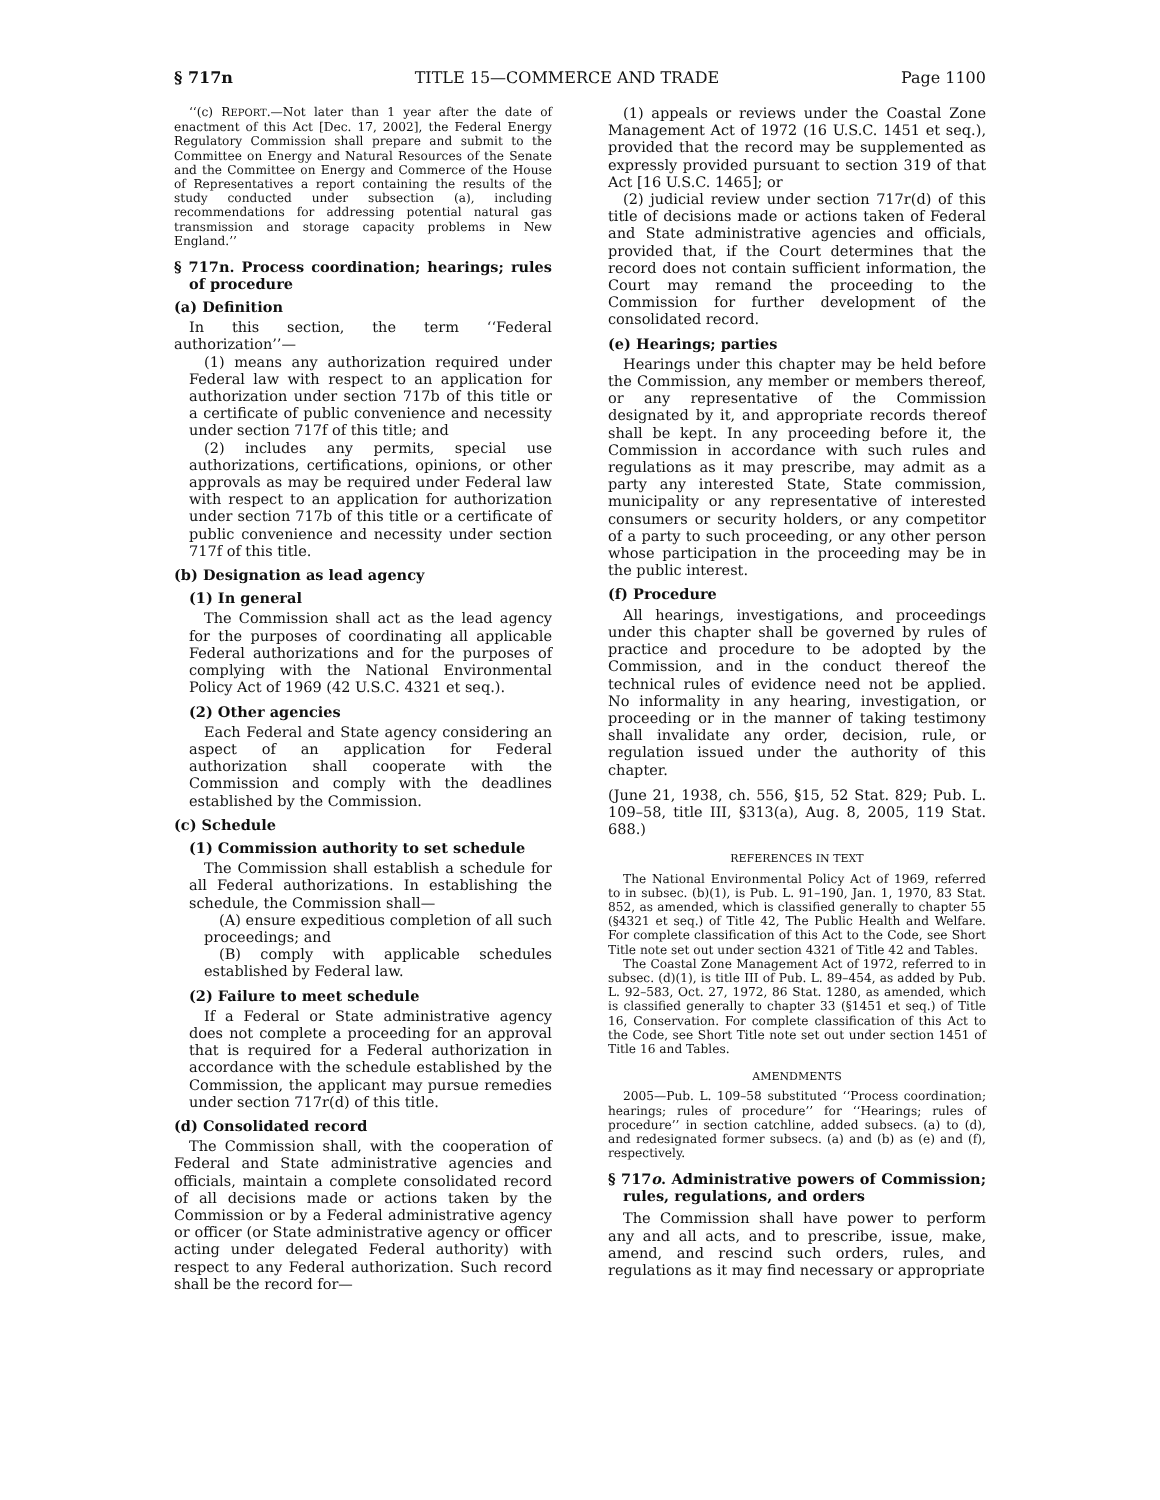§ 717n TITLE 15—COMMERCE AND TRADE Page 1100
‘‘(c) REPORT.—Not later than 1 year after the date of enactment of this Act [Dec. 17, 2002], the Federal Energy Regulatory Commission shall prepare and submit to the Committee on Energy and Natural Resources of the Senate and the Committee on Energy and Commerce of the House of Representatives a report containing the results of the study conducted under subsection (a), including recommendations for addressing potential natural gas transmission and storage capacity problems in New England.’’
§ 717n. Process coordination; hearings; rules of procedure
(a) Definition
In this section, the term ‘‘Federal authorization’’—
(1) means any authorization required under Federal law with respect to an application for authorization under section 717b of this title or a certificate of public convenience and necessity under section 717f of this title; and
(2) includes any permits, special use authorizations, certifications, opinions, or other approvals as may be required under Federal law with respect to an application for authorization under section 717b of this title or a certificate of public convenience and necessity under section 717f of this title.
(b) Designation as lead agency
(1) In general
The Commission shall act as the lead agency for the purposes of coordinating all applicable Federal authorizations and for the purposes of complying with the National Environmental Policy Act of 1969 (42 U.S.C. 4321 et seq.).
(2) Other agencies
Each Federal and State agency considering an aspect of an application for Federal authorization shall cooperate with the Commission and comply with the deadlines established by the Commission.
(c) Schedule
(1) Commission authority to set schedule
The Commission shall establish a schedule for all Federal authorizations. In establishing the schedule, the Commission shall—
(A) ensure expeditious completion of all such proceedings; and
(B) comply with applicable schedules established by Federal law.
(2) Failure to meet schedule
If a Federal or State administrative agency does not complete a proceeding for an approval that is required for a Federal authorization in accordance with the schedule established by the Commission, the applicant may pursue remedies under section 717r(d) of this title.
(d) Consolidated record
The Commission shall, with the cooperation of Federal and State administrative agencies and officials, maintain a complete consolidated record of all decisions made or actions taken by the Commission or by a Federal administrative agency or officer (or State administrative agency or officer acting under delegated Federal authority) with respect to any Federal authorization. Such record shall be the record for—
(1) appeals or reviews under the Coastal Zone Management Act of 1972 (16 U.S.C. 1451 et seq.), provided that the record may be supplemented as expressly provided pursuant to section 319 of that Act [16 U.S.C. 1465]; or
(2) judicial review under section 717r(d) of this title of decisions made or actions taken of Federal and State administrative agencies and officials, provided that, if the Court determines that the record does not contain sufficient information, the Court may remand the proceeding to the Commission for further development of the consolidated record.
(e) Hearings; parties
Hearings under this chapter may be held before the Commission, any member or members thereof, or any representative of the Commission designated by it, and appropriate records thereof shall be kept. In any proceeding before it, the Commission in accordance with such rules and regulations as it may prescribe, may admit as a party any interested State, State commission, municipality or any representative of interested consumers or security holders, or any competitor of a party to such proceeding, or any other person whose participation in the proceeding may be in the public interest.
(f) Procedure
All hearings, investigations, and proceedings under this chapter shall be governed by rules of practice and procedure to be adopted by the Commission, and in the conduct thereof the technical rules of evidence need not be applied. No informality in any hearing, investigation, or proceeding or in the manner of taking testimony shall invalidate any order, decision, rule, or regulation issued under the authority of this chapter.
(June 21, 1938, ch. 556, §15, 52 Stat. 829; Pub. L. 109–58, title III, §313(a), Aug. 8, 2005, 119 Stat. 688.)
REFERENCES IN TEXT
The National Environmental Policy Act of 1969, referred to in subsec. (b)(1), is Pub. L. 91–190, Jan. 1, 1970, 83 Stat. 852, as amended, which is classified generally to chapter 55 (§4321 et seq.) of Title 42, The Public Health and Welfare. For complete classification of this Act to the Code, see Short Title note set out under section 4321 of Title 42 and Tables.
The Coastal Zone Management Act of 1972, referred to in subsec. (d)(1), is title III of Pub. L. 89–454, as added by Pub. L. 92–583, Oct. 27, 1972, 86 Stat. 1280, as amended, which is classified generally to chapter 33 (§1451 et seq.) of Title 16, Conservation. For complete classification of this Act to the Code, see Short Title note set out under section 1451 of Title 16 and Tables.
AMENDMENTS
2005—Pub. L. 109–58 substituted ‘‘Process coordination; hearings; rules of procedure’’ for ‘‘Hearings; rules of procedure’’ in section catchline, added subsecs. (a) to (d), and redesignated former subsecs. (a) and (b) as (e) and (f), respectively.
§ 717o. Administrative powers of Commission; rules, regulations, and orders
The Commission shall have power to perform any and all acts, and to prescribe, issue, make, amend, and rescind such orders, rules, and regulations as it may find necessary or appropriate